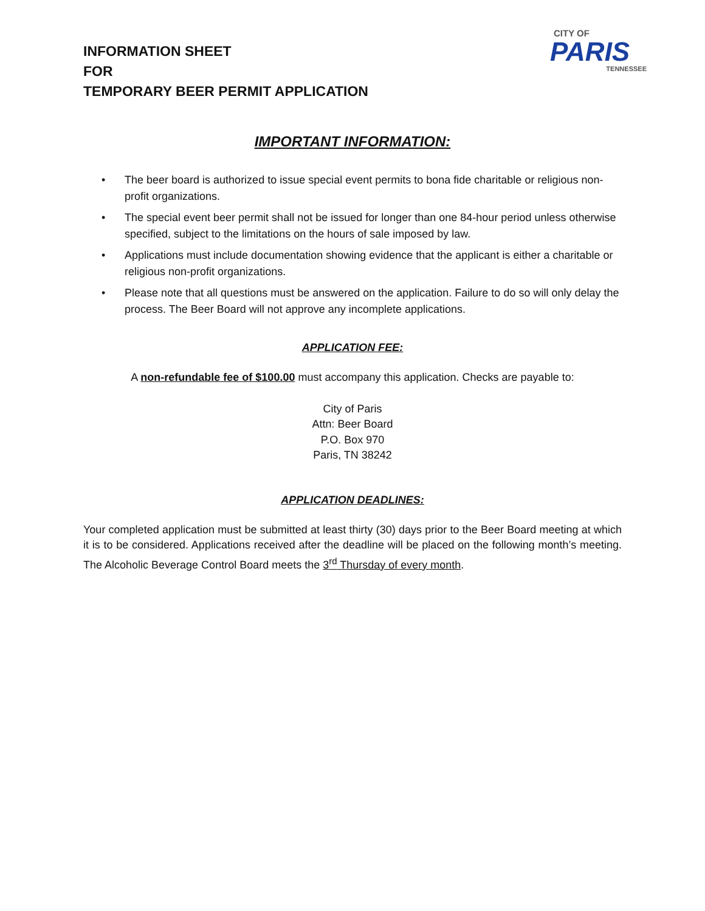INFORMATION SHEET
FOR
TEMPORARY BEER PERMIT APPLICATION
CITY OF
PARIS
TENNESSEE
IMPORTANT INFORMATION:
• The beer board is authorized to issue special event permits to bona fide charitable or religious non-profit organizations.
• The special event beer permit shall not be issued for longer than one 84-hour period unless otherwise specified, subject to the limitations on the hours of sale imposed by law.
• Applications must include documentation showing evidence that the applicant is either a charitable or religious non-profit organizations.
• Please note that all questions must be answered on the application. Failure to do so will only delay the process. The Beer Board will not approve any incomplete applications.
APPLICATION FEE:
A non-refundable fee of $100.00 must accompany this application. Checks are payable to:
City of Paris
Attn: Beer Board
P.O. Box 970
Paris, TN 38242
APPLICATION DEADLINES:
Your completed application must be submitted at least thirty (30) days prior to the Beer Board meeting at which it is to be considered. Applications received after the deadline will be placed on the following month’s meeting. The Alcoholic Beverage Control Board meets the 3<sup>rd</sup> Thursday of every month.